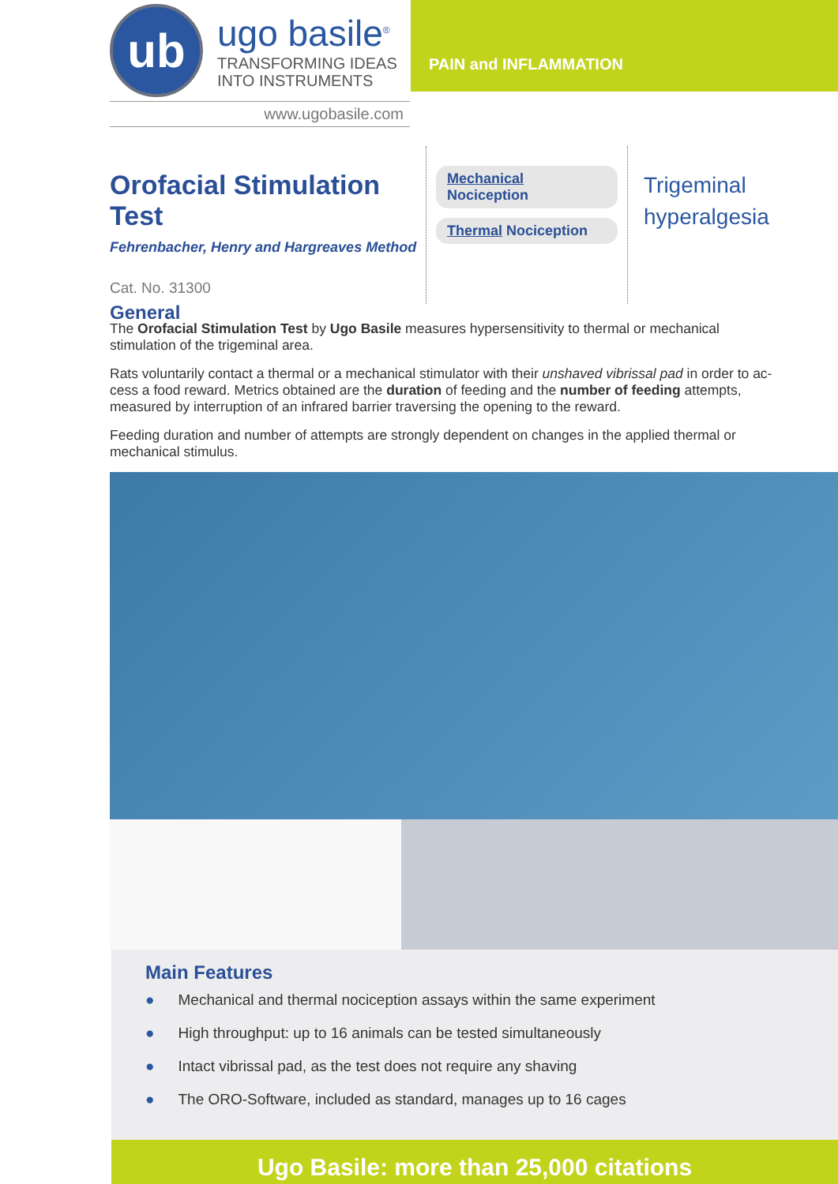ub
ugo basile<sup>®</sup>
TRANSFORMING IDEAS
INTO INSTRUMENTS
www.ugobasile.com
PAIN and INFLAMMATION
Orofacial Stimulation Test
Fehrenbacher, Henry and Hargreaves Method
Cat. No. 31300
Mechanical Nociception
Thermal Nociception
Trigeminal
hyperalgesia
General
The Orofacial Stimulation Test by Ugo Basile measures hypersensitivity to thermal or mechanical stimulation of the trigeminal area.
Rats voluntarily contact a thermal or a mechanical stimulator with their unshaved vibrissal pad in order to ac-cess a food reward. Metrics obtained are the duration of feeding and the number of feeding attempts, measured by interruption of an infrared barrier traversing the opening to the reward.
Feeding duration and number of attempts are strongly dependent on changes in the applied thermal or mechanical stimulus.
Main Features
● Mechanical and thermal nociception assays within the same experiment
● High throughput: up to 16 animals can be tested simultaneously
● Intact vibrissal pad, as the test does not require any shaving
● The ORO-Software, included as standard, manages up to 16 cages
Ugo Basile: more than 25,000 citations